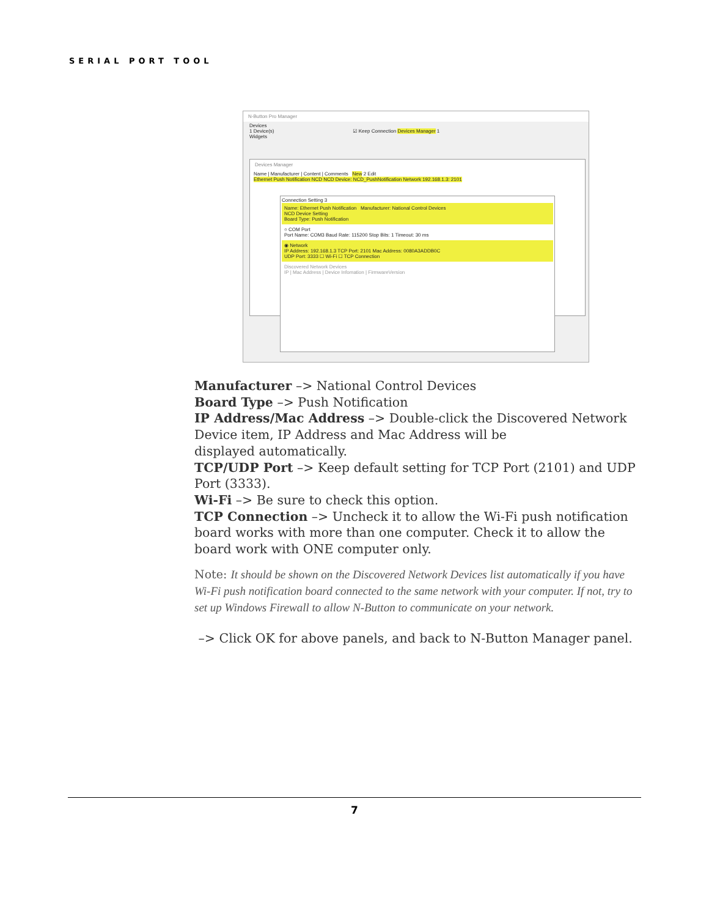SERIAL PORT TOOL
N-Button Pro Manager
Devices
1 Device(s) ☑ Keep Connection Devices Manager 1
Widgets
Devices Manager
Name | Manufacturer | Content | Comments New 2 Edit
Ethernet Push Notification NCD NCD Device: NCD_PushNotification Network 192.168.1.3: 2101
Connection Setting 3
Name: Ethernet Push Notification Manufacturer: National Control Devices
NCD Device Setting
Board Type: Push Notification
○ COM Port
Port Name: COM3 Baud Rate: 115200 Stop Bits: 1 Timeout: 30 ms
◉ Network
IP Address: 192.168.1.3 TCP Port: 2101 Mac Address: 0080A3ADDB0C
UDP Port: 3333 ☐ Wi-Fi ☐ TCP Connection
Discovered Network Devices
IP | Mac Address | Device Infomation | FirmwareVersion
Manufacturer –> National Control Devices
Board Type –> Push Notification
IP Address/Mac Address –> Double-click the Discovered Network Device item, IP Address and Mac Address will be
displayed automatically.
TCP/UDP Port –> Keep default setting for TCP Port (2101) and UDP Port (3333).
Wi-Fi –> Be sure to check this option.
TCP Connection –> Uncheck it to allow the Wi-Fi push notification board works with more than one computer. Check it to allow the board work with ONE computer only.
Note: It should be shown on the Discovered Network Devices list automatically if you have Wi-Fi push notification board connected to the same network with your computer. If not, try to set up Windows Firewall to allow N-Button to communicate on your network.
–> Click OK for above panels, and back to N-Button Manager panel.
7